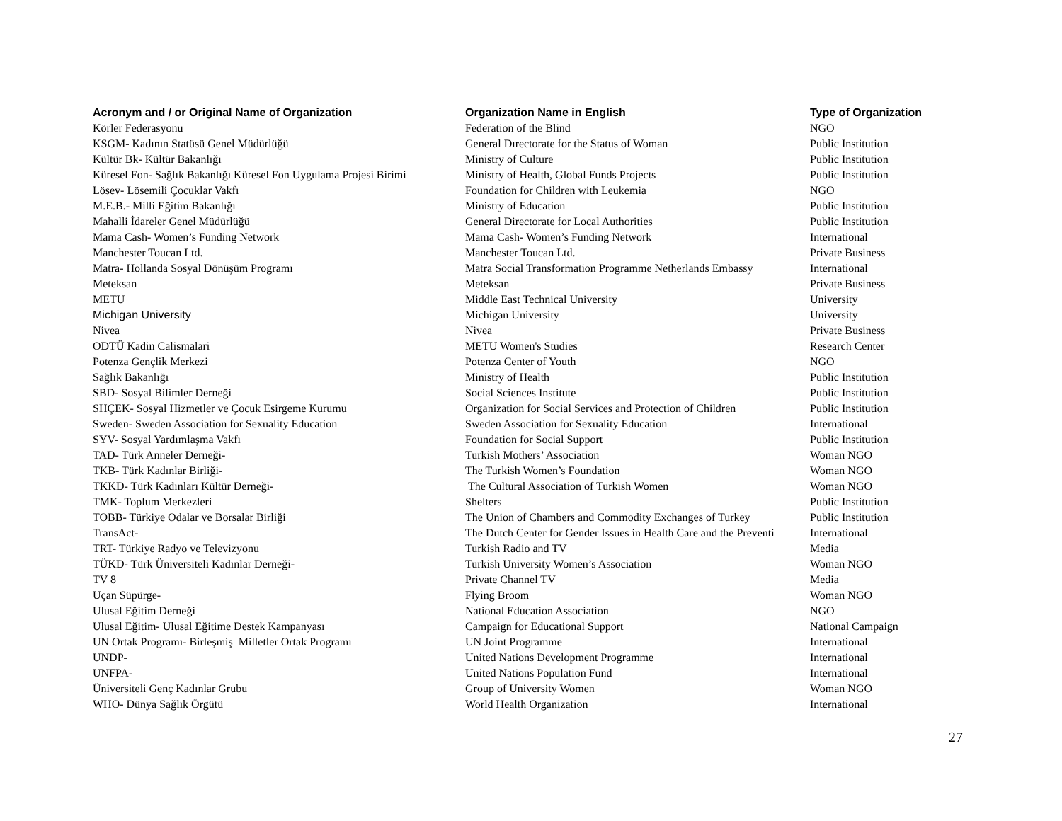| Acronym and / or Original Name of Organization | Organization Name in English | Type of Organization |
| --- | --- | --- |
| Körler Federasyonu | Federation of the Blind | NGO |
| KSGM- Kadının Statüsü Genel Müdürlüğü | General Dırectorate for the Status of Woman | Public Institution |
| Kültür Bk- Kültür Bakanlığı | Ministry of Culture | Public Institution |
| Küresel Fon- Sağlık Bakanlığı Küresel Fon Uygulama Projesi Birimi | Ministry of Health, Global Funds Projects | Public Institution |
| Lösev- Lösemili Çocuklar Vakfı | Foundation for Children with Leukemia | NGO |
| M.E.B.- Milli Eğitim Bakanlığı | Ministry of Education | Public Institution |
| Mahalli İdareler Genel Müdürlüğü | General Directorate for Local Authorities | Public Institution |
| Mama Cash- Women’s Funding Network | Mama Cash- Women’s Funding Network | International |
| Manchester Toucan Ltd. | Manchester Toucan Ltd. | Private Business |
| Matra- Hollanda Sosyal Dönüşüm Programı | Matra Social Transformation Programme Netherlands Embassy | International |
| Meteksan | Meteksan | Private Business |
| METU | Middle East Technical University | University |
| Michigan University | Michigan University | University |
| Nivea | Nivea | Private Business |
| ODTÜ Kadin Calismalari | METU Women's Studies | Research Center |
| Potenza Gençlik Merkezi | Potenza Center of Youth | NGO |
| Sağlık Bakanlığı | Ministry of Health | Public Institution |
| SBD- Sosyal Bilimler Derneği | Social Sciences Institute | Public Institution |
| SHÇEK- Sosyal Hizmetler ve Çocuk Esirgeme Kurumu | Organization for Social Services and Protection of Children | Public Institution |
| Sweden- Sweden Association for Sexuality Education | Sweden Association for Sexuality Education | International |
| SYV- Sosyal Yardımlaşma Vakfı | Foundation for Social Support | Public Institution |
| TAD- Türk Anneler Derneği- | Turkish Mothers’ Association | Woman NGO |
| TKB- Türk Kadınlar Birliği- | The Turkish Women’s Foundation | Woman NGO |
| TKKD- Türk Kadınları Kültür Derneği- | The Cultural Association of Turkish Women | Woman NGO |
| TMK- Toplum Merkezleri | Shelters | Public Institution |
| TOBB- Türkiye Odalar ve Borsalar Birliği | The Union of Chambers and Commodity Exchanges of Turkey | Public Institution |
| TransAct- | The Dutch Center for Gender Issues in Health Care and the Preventi | International |
| TRT- Türkiye Radyo ve Televizyonu | Turkish Radio and TV | Media |
| TÜKD- Türk Üniversiteli Kadınlar Derneği- | Turkish University Women’s Association | Woman NGO |
| TV 8 | Private Channel TV | Media |
| Uçan Süpürge- | Flying Broom | Woman NGO |
| Ulusal Eğitim Derneği | National Education Association | NGO |
| Ulusal Eğitim- Ulusal Eğitime Destek Kampanyası | Campaign for Educational Support | National Campaign |
| UN Ortak Programı- Birleşmiş Milletler Ortak Programı | UN Joint Programme | International |
| UNDP- | United Nations Development Programme | International |
| UNFPA- | United Nations Population Fund | International |
| Üniversiteli Genç Kadınlar Grubu | Group of University Women | Woman NGO |
| WHO- Dünya Sağlık Örgütü | World Health Organization | International |
27